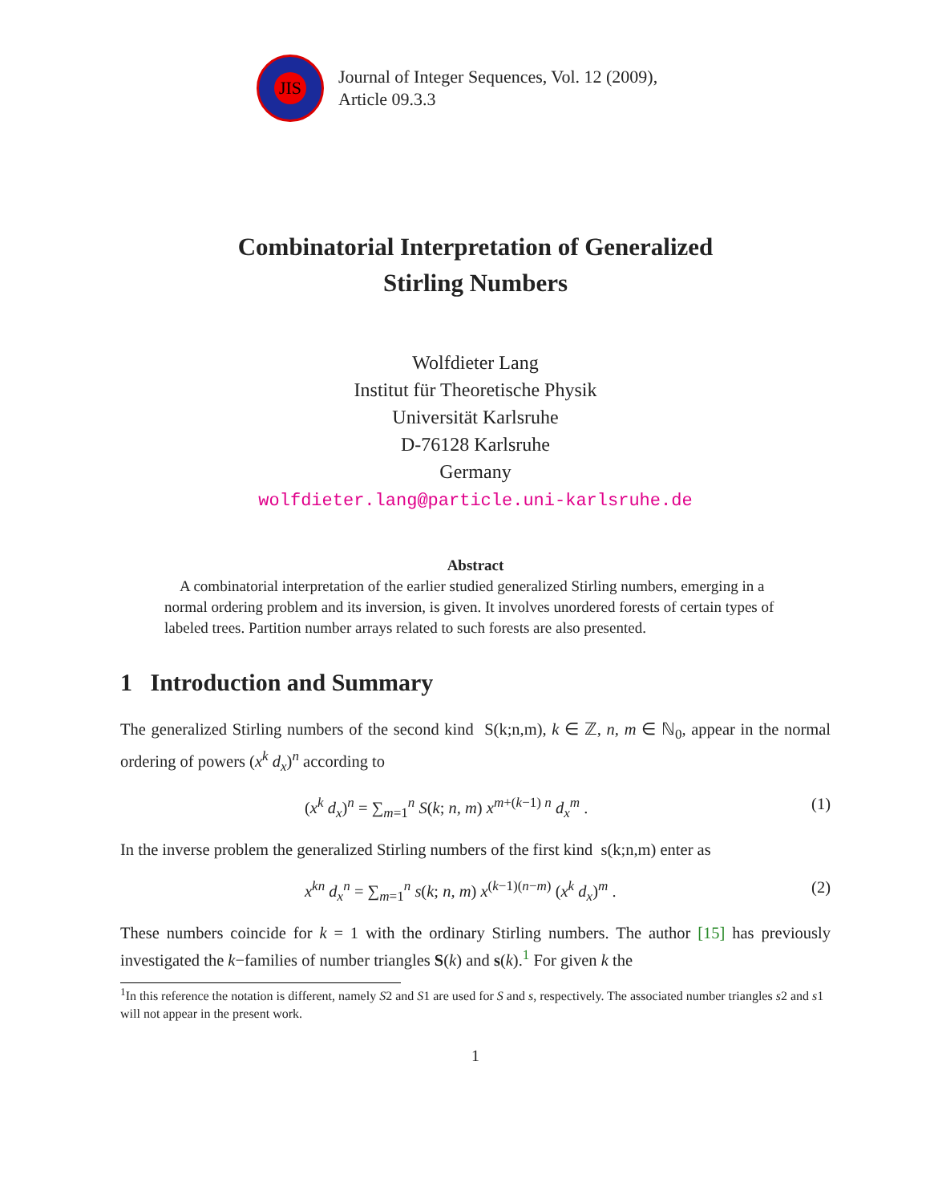JIS
Journal of Integer Sequences, Vol. 12 (2009),
Article 09.3.3
Combinatorial Interpretation of Generalized
Stirling Numbers
Wolfdieter Lang
Institut für Theoretische Physik
Universität Karlsruhe
D-76128 Karlsruhe
Germany
wolfdieter.lang@particle.uni-karlsruhe.de
Abstract
A combinatorial interpretation of the earlier studied generalized Stirling numbers, emerging in a normal ordering problem and its inversion, is given. It involves unordered forests of certain types of labeled trees. Partition number arrays related to such forests are also presented.
1 Introduction and Summary
The generalized Stirling numbers of the second kind S(k;n,m), k ∈ ℤ, n, m ∈ ℕ<sub>0</sub>, appear in the normal ordering of powers (x<sup>k</sup> d<sub>x</sub>)<sup>n</sup> according to
(x<sup>k</sup> d<sub>x</sub>)<sup>n</sup> = ∑<sub>m=1</sub><sup>n</sup> S(k; n, m) x<sup>m+(k−1) n</sup> d<sub>x</sub><sup>m</sup> . (1)
In the inverse problem the generalized Stirling numbers of the first kind s(k;n,m) enter as
x<sup>kn</sup> d<sub>x</sub><sup>n</sup> = ∑<sub>m=1</sub><sup>n</sup> s(k; n, m) x<sup>(k−1)(n−m)</sup> (x<sup>k</sup> d<sub>x</sub>)<sup>m</sup> . (2)
These numbers coincide for k = 1 with the ordinary Stirling numbers. The author [15] has previously investigated the k−families of number triangles S(k) and s(k).<sup>1</sup> For given k the
<sup>1</sup> In this reference the notation is different, namely S2 and S1 are used for S and s, respectively. The associated number triangles s2 and s1 will not appear in the present work.
1